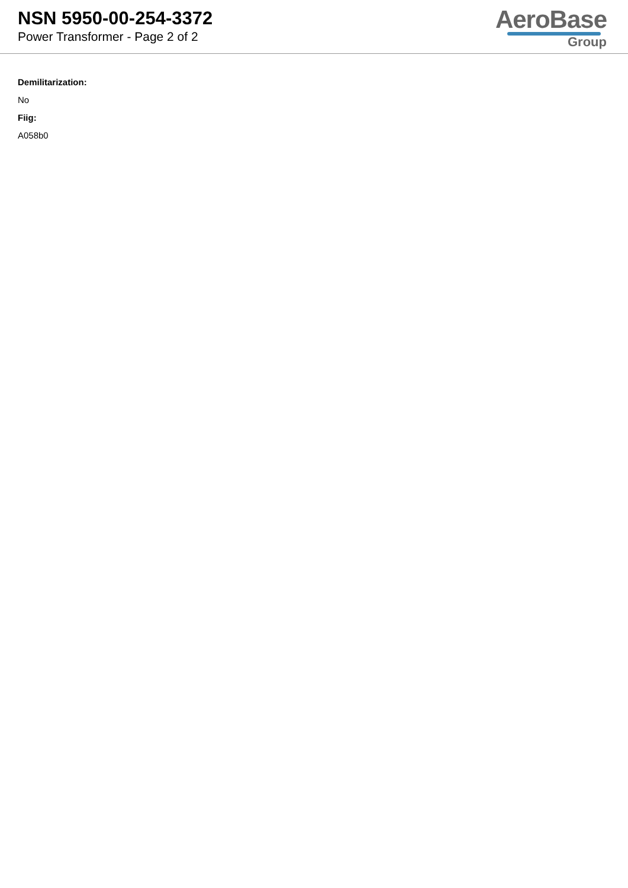NSN 5950-00-254-3372
Power Transformer - Page 2 of 2
AeroBase
Group
Demilitarization:
No
Fiig:
A058b0